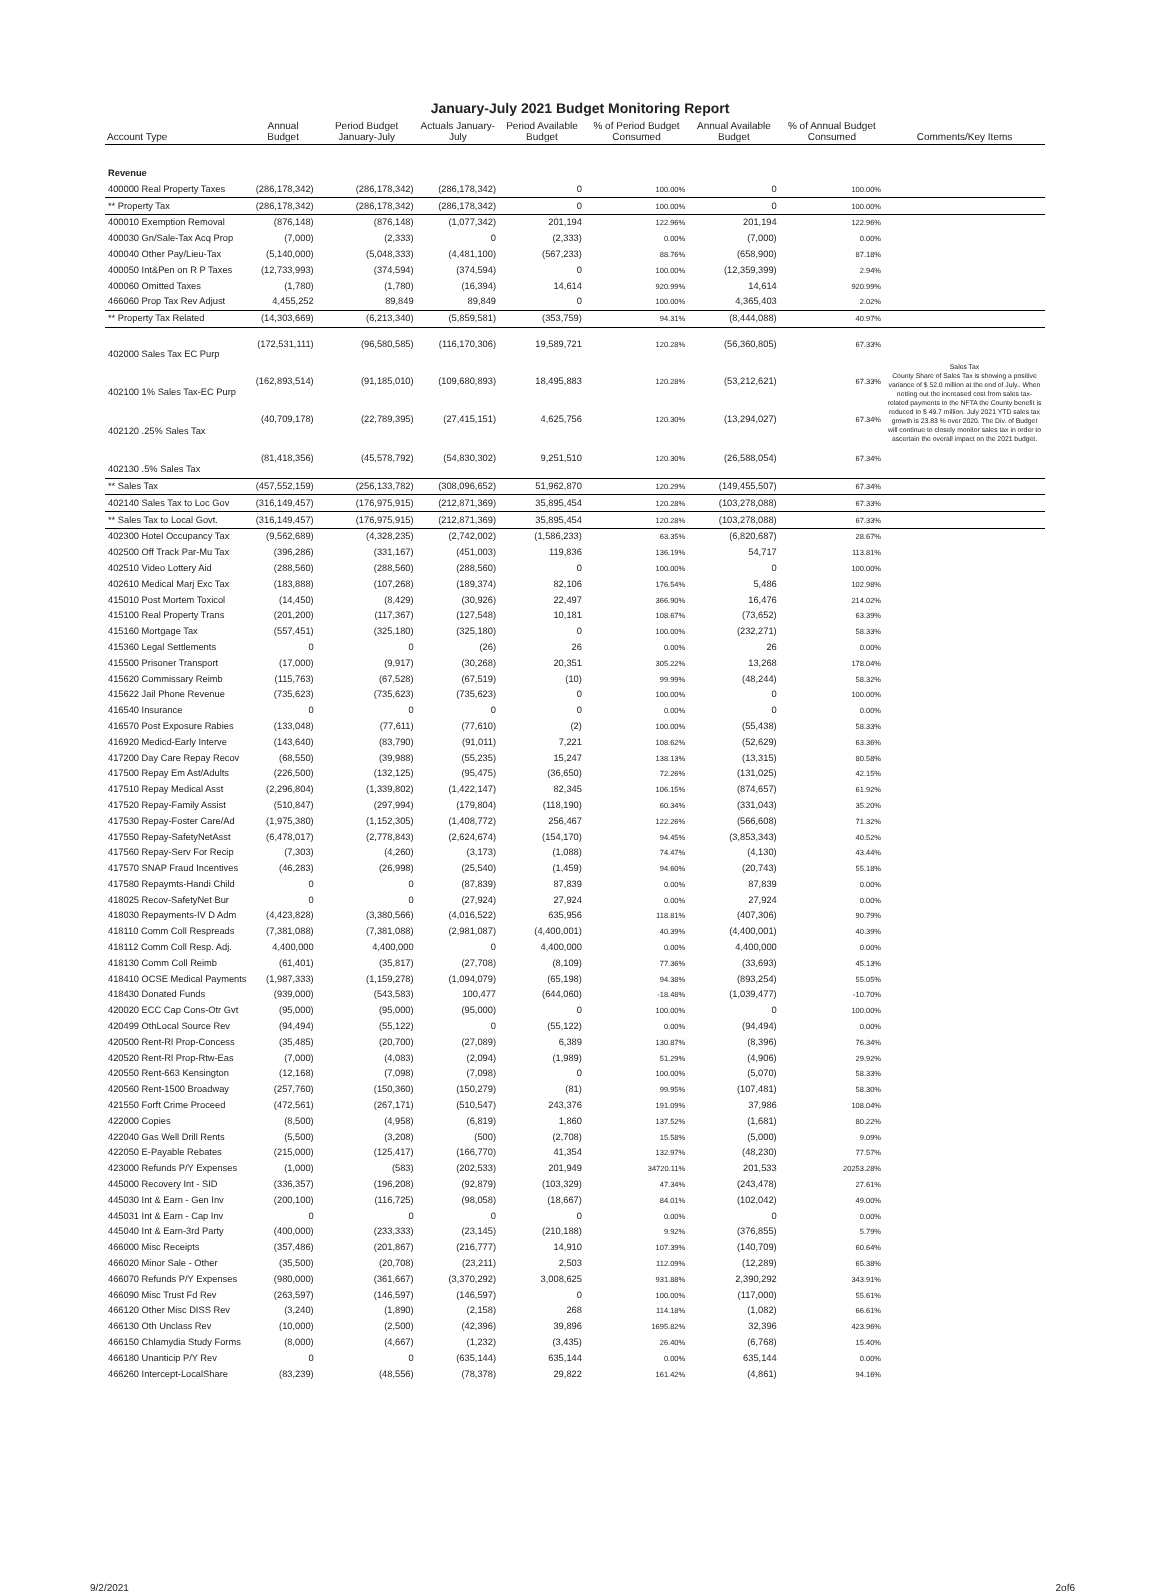January-July 2021 Budget Monitoring Report
| Account Type | Annual Budget | Period Budget January-July | Actuals January-July | Period Available Budget | % of Period Budget Consumed | Annual Available Budget | % of Annual Budget Consumed | Comments/Key Items |
| --- | --- | --- | --- | --- | --- | --- | --- | --- |
| Revenue | | | | | | | | |
| 400000 Real Property Taxes | (286,178,342) | (286,178,342) | (286,178,342) | 0 | 100.00% | 0 | 100.00% | |
| ** Property Tax | (286,178,342) | (286,178,342) | (286,178,342) | 0 | 100.00% | 0 | 100.00% | |
| 400010 Exemption Removal | (876,148) | (876,148) | (1,077,342) | 201,194 | 122.96% | 201,194 | 122.96% | |
| 400030 Gn/Sale-Tax Acq Prop | (7,000) | (2,333) | 0 | (2,333) | 0.00% | (7,000) | 0.00% | |
| 400040 Other Pay/Lieu-Tax | (5,140,000) | (5,048,333) | (4,481,100) | (567,233) | 88.76% | (658,900) | 87.18% | |
| 400050 Int&Pen on R P Taxes | (12,733,993) | (374,594) | (374,594) | 0 | 100.00% | (12,359,399) | 2.94% | |
| 400060 Omitted Taxes | (1,780) | (1,780) | (16,394) | 14,614 | 920.99% | 14,614 | 920.99% | |
| 466060 Prop Tax Rev Adjust | 4,455,252 | 89,849 | 89,849 | 0 | 100.00% | 4,365,403 | 2.02% | |
| ** Property Tax Related | (14,303,669) | (6,213,340) | (5,859,581) | (353,759) | 94.31% | (8,444,088) | 40.97% | |
| 402000 Sales Tax EC Purp | (172,531,111) | (96,580,585) | (116,170,306) | 19,589,721 | 120.28% | (56,360,805) | 67.33% | Sales Tax County Share of Sales Tax is showing a positive variance of $ 52.0 million at the end of July.. When netting out the increased cost from sales tax-related payments to the NFTA the County benefit is reduced to $ 49.7 million. July 2021 YTD sales tax growth is 23.83 % over 2020. The Div. of Budget will continue to closely monitor sales tax in order to ascertain the overall impact on the 2021 budget. |
| 402100 1% Sales Tax-EC Purp | (162,893,514) | (91,185,010) | (109,680,893) | 18,495,883 | 120.28% | (53,212,621) | 67.33% | |
| 402120 .25% Sales Tax | (40,709,178) | (22,789,395) | (27,415,151) | 4,625,756 | 120.30% | (13,294,027) | 67.34% | |
| 402130 .5% Sales Tax | (81,418,356) | (45,578,792) | (54,830,302) | 9,251,510 | 120.30% | (26,588,054) | 67.34% | |
| ** Sales Tax | (457,552,159) | (256,133,782) | (308,096,652) | 51,962,870 | 120.29% | (149,455,507) | 67.34% | |
| 402140 Sales Tax to Loc Gov | (316,149,457) | (176,975,915) | (212,871,369) | 35,895,454 | 120.28% | (103,278,088) | 67.33% | |
| ** Sales Tax to Local Govt. | (316,149,457) | (176,975,915) | (212,871,369) | 35,895,454 | 120.28% | (103,278,088) | 67.33% | |
| 402300 Hotel Occupancy Tax | (9,562,689) | (4,328,235) | (2,742,002) | (1,586,233) | 63.35% | (6,820,687) | 28.67% | |
| 402500 Off Track Par-Mu Tax | (396,286) | (331,167) | (451,003) | 119,836 | 136.19% | 54,717 | 113.81% | |
| 402510 Video Lottery Aid | (288,560) | (288,560) | (288,560) | 0 | 100.00% | 0 | 100.00% | |
| 402610 Medical Marj Exc Tax | (183,888) | (107,268) | (189,374) | 82,106 | 176.54% | 5,486 | 102.98% | |
| 415010 Post Mortem Toxicol | (14,450) | (8,429) | (30,926) | 22,497 | 366.90% | 16,476 | 214.02% | |
| 415100 Real Property Trans | (201,200) | (117,367) | (127,548) | 10,181 | 108.67% | (73,652) | 63.39% | |
| 415160 Mortgage Tax | (557,451) | (325,180) | (325,180) | 0 | 100.00% | (232,271) | 58.33% | |
| 415360 Legal Settlements | 0 | 0 | (26) | 26 | 0.00% | 26 | 0.00% | |
| 415500 Prisoner Transport | (17,000) | (9,917) | (30,268) | 20,351 | 305.22% | 13,268 | 178.04% | |
| 415620 Commissary Reimb | (115,763) | (67,528) | (67,519) | (10) | 99.99% | (48,244) | 58.32% | |
| 415622 Jail Phone Revenue | (735,623) | (735,623) | (735,623) | 0 | 100.00% | 0 | 100.00% | |
| 416540 Insurance | 0 | 0 | 0 | 0 | 0.00% | 0 | 0.00% | |
| 416570 Post Exposure Rabies | (133,048) | (77,611) | (77,610) | (2) | 100.00% | (55,438) | 58.33% | |
| 416920 Medicd-Early Interve | (143,640) | (83,790) | (91,011) | 7,221 | 108.62% | (52,629) | 63.36% | |
| 417200 Day Care Repay Recov | (68,550) | (39,988) | (55,235) | 15,247 | 138.13% | (13,315) | 80.58% | |
| 417500 Repay Em Ast/Adults | (226,500) | (132,125) | (95,475) | (36,650) | 72.26% | (131,025) | 42.15% | |
| 417510 Repay Medical Asst | (2,296,804) | (1,339,802) | (1,422,147) | 82,345 | 106.15% | (874,657) | 61.92% | |
| 417520 Repay-Family Assist | (510,847) | (297,994) | (179,804) | (118,190) | 60.34% | (331,043) | 35.20% | |
| 417530 Repay-Foster Care/Ad | (1,975,380) | (1,152,305) | (1,408,772) | 256,467 | 122.26% | (566,608) | 71.32% | |
| 417550 Repay-SafetyNetAsst | (6,478,017) | (2,778,843) | (2,624,674) | (154,170) | 94.45% | (3,853,343) | 40.52% | |
| 417560 Repay-Serv For Recip | (7,303) | (4,260) | (3,173) | (1,088) | 74.47% | (4,130) | 43.44% | |
| 417570 SNAP Fraud Incentives | (46,283) | (26,998) | (25,540) | (1,459) | 94.60% | (20,743) | 55.18% | |
| 417580 Repaymts-Handi Child | 0 | 0 | (87,839) | 87,839 | 0.00% | 87,839 | 0.00% | |
| 418025 Recov-SafetyNet Bur | 0 | 0 | (27,924) | 27,924 | 0.00% | 27,924 | 0.00% | |
| 418030 Repayments-IV D Adm | (4,423,828) | (3,380,566) | (4,016,522) | 635,956 | 118.81% | (407,306) | 90.79% | |
| 418110 Comm Coll Respreads | (7,381,088) | (7,381,088) | (2,981,087) | (4,400,001) | 40.39% | (4,400,001) | 40.39% | |
| 418112 Comm Coll Resp. Adj. | 4,400,000 | 4,400,000 | 0 | 4,400,000 | 0.00% | 4,400,000 | 0.00% | |
| 418130 Comm Coll Reimb | (61,401) | (35,817) | (27,708) | (8,109) | 77.36% | (33,693) | 45.13% | |
| 418410 OCSE Medical Payments | (1,987,333) | (1,159,278) | (1,094,079) | (65,198) | 94.38% | (893,254) | 55.05% | |
| 418430 Donated Funds | (939,000) | (543,583) | 100,477 | (644,060) | -18.48% | (1,039,477) | -10.70% | |
| 420020 ECC Cap Cons-Otr Gvt | (95,000) | (95,000) | (95,000) | 0 | 100.00% | 0 | 100.00% | |
| 420499 OthLocal Source Rev | (94,494) | (55,122) | 0 | (55,122) | 0.00% | (94,494) | 0.00% | |
| 420500 Rent-Rl Prop-Concess | (35,485) | (20,700) | (27,089) | 6,389 | 130.87% | (8,396) | 76.34% | |
| 420520 Rent-Rl Prop-Rtw-Eas | (7,000) | (4,083) | (2,094) | (1,989) | 51.29% | (4,906) | 29.92% | |
| 420550 Rent-663 Kensington | (12,168) | (7,098) | (7,098) | 0 | 100.00% | (5,070) | 58.33% | |
| 420560 Rent-1500 Broadway | (257,760) | (150,360) | (150,279) | (81) | 99.95% | (107,481) | 58.30% | |
| 421550 Forft Crime Proceed | (472,561) | (267,171) | (510,547) | 243,376 | 191.09% | 37,986 | 108.04% | |
| 422000 Copies | (8,500) | (4,958) | (6,819) | 1,860 | 137.52% | (1,681) | 80.22% | |
| 422040 Gas Well Drill Rents | (5,500) | (3,208) | (500) | (2,708) | 15.58% | (5,000) | 9.09% | |
| 422050 E-Payable Rebates | (215,000) | (125,417) | (166,770) | 41,354 | 132.97% | (48,230) | 77.57% | |
| 423000 Refunds P/Y Expenses | (1,000) | (583) | (202,533) | 201,949 | 34720.11% | 201,533 | 20253.28% | |
| 445000 Recovery Int - SID | (336,357) | (196,208) | (92,879) | (103,329) | 47.34% | (243,478) | 27.61% | |
| 445030 Int & Earn - Gen Inv | (200,100) | (116,725) | (98,058) | (18,667) | 84.01% | (102,042) | 49.00% | |
| 445031 Int & Earn - Cap Inv | 0 | 0 | 0 | 0 | 0.00% | 0 | 0.00% | |
| 445040 Int & Earn-3rd Party | (400,000) | (233,333) | (23,145) | (210,188) | 9.92% | (376,855) | 5.79% | |
| 466000 Misc Receipts | (357,486) | (201,867) | (216,777) | 14,910 | 107.39% | (140,709) | 60.64% | |
| 466020 Minor Sale - Other | (35,500) | (20,708) | (23,211) | 2,503 | 112.09% | (12,289) | 65.38% | |
| 466070 Refunds P/Y Expenses | (980,000) | (361,667) | (3,370,292) | 3,008,625 | 931.88% | 2,390,292 | 343.91% | |
| 466090 Misc Trust Fd Rev | (263,597) | (146,597) | (146,597) | 0 | 100.00% | (117,000) | 55.61% | |
| 466120 Other Misc DISS Rev | (3,240) | (1,890) | (2,158) | 268 | 114.18% | (1,082) | 66.61% | |
| 466130 Oth Unclass Rev | (10,000) | (2,500) | (42,396) | 39,896 | 1695.82% | 32,396 | 423.96% | |
| 466150 Chlamydia Study Forms | (8,000) | (4,667) | (1,232) | (3,435) | 26.40% | (6,768) | 15.40% | |
| 466180 Unanticip P/Y Rev | 0 | 0 | (635,144) | 635,144 | 0.00% | 635,144 | 0.00% | |
| 466260 Intercept-LocalShare | (83,239) | (48,556) | (78,378) | 29,822 | 161.42% | (4,861) | 94.16% | |
9/2/2021 2of6